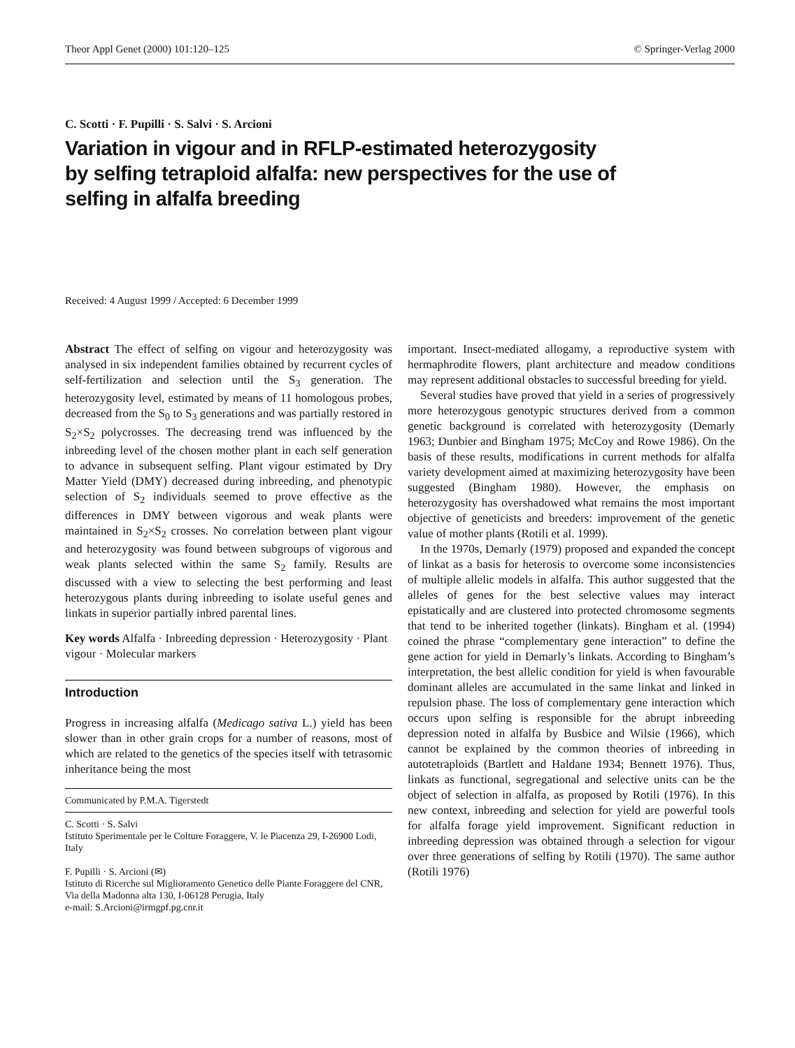Theor Appl Genet (2000) 101:120–125 © Springer-Verlag 2000
C. Scotti · F. Pupilli · S. Salvi · S. Arcioni
Variation in vigour and in RFLP-estimated heterozygosity by selfing tetraploid alfalfa: new perspectives for the use of selfing in alfalfa breeding
Received: 4 August 1999 / Accepted: 6 December 1999
Abstract The effect of selfing on vigour and heterozygosity was analysed in six independent families obtained by recurrent cycles of self-fertilization and selection until the S<sub>3</sub> generation. The heterozygosity level, estimated by means of 11 homologous probes, decreased from the S<sub>0</sub> to S<sub>3</sub> generations and was partially restored in S<sub>2</sub>×S<sub>2</sub> polycrosses. The decreasing trend was influenced by the inbreeding level of the chosen mother plant in each self generation to advance in subsequent selfing. Plant vigour estimated by Dry Matter Yield (DMY) decreased during inbreeding, and phenotypic selection of S<sub>2</sub> individuals seemed to prove effective as the differences in DMY between vigorous and weak plants were maintained in S<sub>2</sub>×S<sub>2</sub> crosses. No correlation between plant vigour and heterozygosity was found between subgroups of vigorous and weak plants selected within the same S<sub>2</sub> family. Results are discussed with a view to selecting the best performing and least heterozygous plants during inbreeding to isolate useful genes and linkats in superior partially inbred parental lines.
Key words Alfalfa · Inbreeding depression · Heterozygosity · Plant vigour · Molecular markers
Introduction
Progress in increasing alfalfa (Medicago sativa L.) yield has been slower than in other grain crops for a number of reasons, most of which are related to the genetics of the species itself with tetrasomic inheritance being the most
Communicated by P.M.A. Tigerstedt
C. Scotti · S. Salvi
Istituto Sperimentale per le Colture Foraggere, V. le Piacenza 29, I-26900 Lodi, Italy
F. Pupilli · S. Arcioni (✉)
Istituto di Ricerche sul Miglioramento Genetico delle Piante Foraggere del CNR, Via della Madonna alta 130, I-06128 Perugia, Italy
e-mail: S.Arcioni@irmgpf.pg.cnr.it
important. Insect-mediated allogamy, a reproductive system with hermaphrodite flowers, plant architecture and meadow conditions may represent additional obstacles to successful breeding for yield.
Several studies have proved that yield in a series of progressively more heterozygous genotypic structures derived from a common genetic background is correlated with heterozygosity (Demarly 1963; Dunbier and Bingham 1975; McCoy and Rowe 1986). On the basis of these results, modifications in current methods for alfalfa variety development aimed at maximizing heterozygosity have been suggested (Bingham 1980). However, the emphasis on heterozygosity has overshadowed what remains the most important objective of geneticists and breeders: improvement of the genetic value of mother plants (Rotili et al. 1999).
In the 1970s, Demarly (1979) proposed and expanded the concept of linkat as a basis for heterosis to overcome some inconsistencies of multiple allelic models in alfalfa. This author suggested that the alleles of genes for the best selective values may interact epistatically and are clustered into protected chromosome segments that tend to be inherited together (linkats). Bingham et al. (1994) coined the phrase “complementary gene interaction” to define the gene action for yield in Demarly’s linkats. According to Bingham’s interpretation, the best allelic condition for yield is when favourable dominant alleles are accumulated in the same linkat and linked in repulsion phase. The loss of complementary gene interaction which occurs upon selfing is responsible for the abrupt inbreeding depression noted in alfalfa by Busbice and Wilsie (1966), which cannot be explained by the common theories of inbreeding in autotetraploids (Bartlett and Haldane 1934; Bennett 1976). Thus, linkats as functional, segregational and selective units can be the object of selection in alfalfa, as proposed by Rotili (1976). In this new context, inbreeding and selection for yield are powerful tools for alfalfa forage yield improvement. Significant reduction in inbreeding depression was obtained through a selection for vigour over three generations of selfing by Rotili (1970). The same author (Rotili 1976)